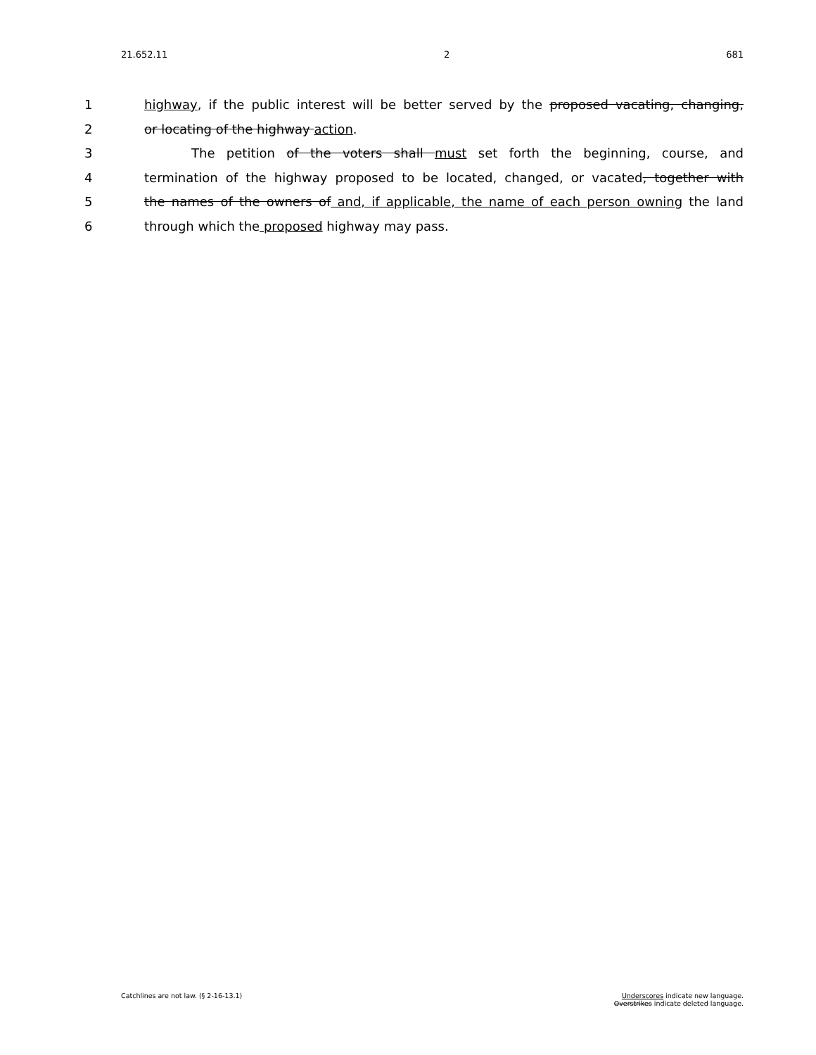21.652.11 2 681
1 highway, if the public interest will be better served by the proposed vacating, changing,
2 or locating of the highway action.
3 The petition of the voters shall must set forth the beginning, course, and
4 termination of the highway proposed to be located, changed, or vacated, together with
5 the names of the owners of and, if applicable, the name of each person owning the land
6 through which the proposed highway may pass.
Catchlines are not law. (§ 2-16-13.1) Underscores indicate new language.
Overstrikes indicate deleted language.